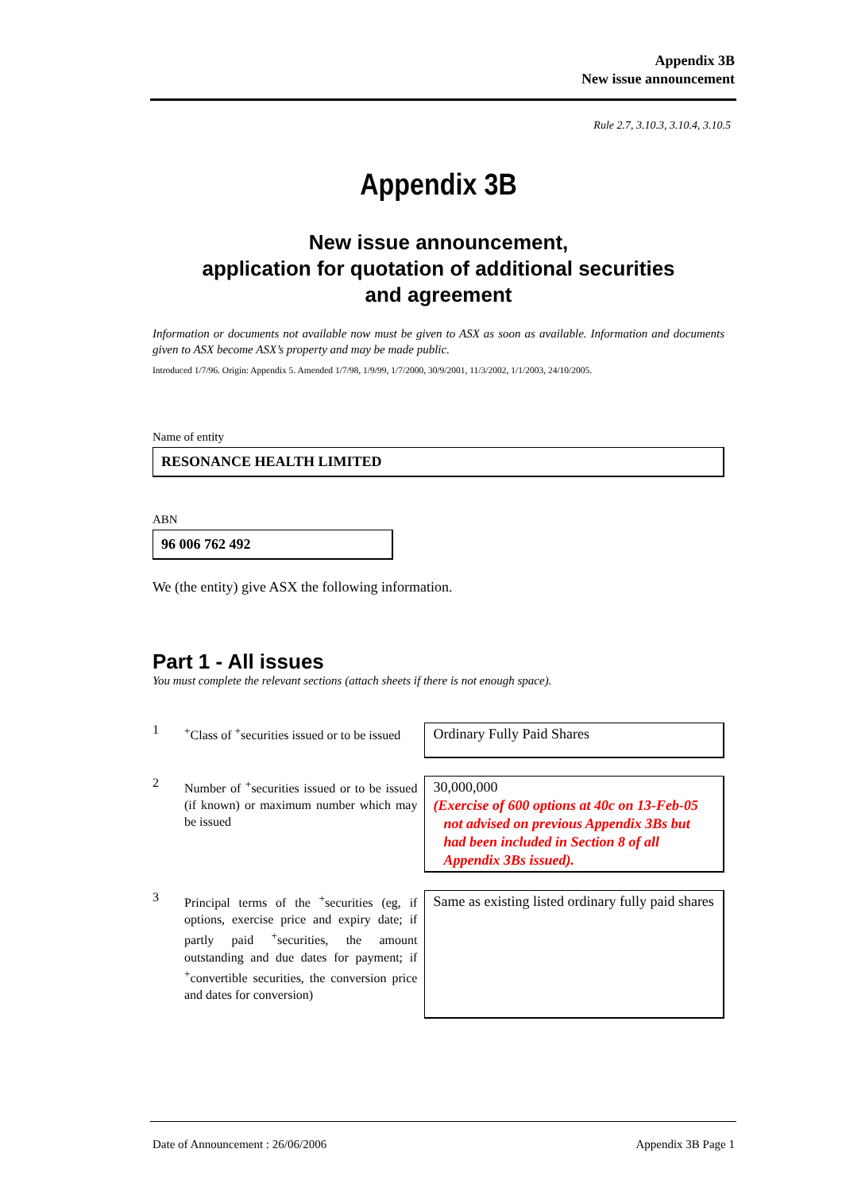Appendix 3B
New issue announcement
Rule 2.7, 3.10.3, 3.10.4, 3.10.5
Appendix 3B
New issue announcement,
application for quotation of additional securities
and agreement
Information or documents not available now must be given to ASX as soon as available. Information and documents given to ASX become ASX’s property and may be made public.
Introduced 1/7/96. Origin: Appendix 5. Amended 1/7/98, 1/9/99, 1/7/2000, 30/9/2001, 11/3/2002, 1/1/2003, 24/10/2005.
Name of entity
RESONANCE HEALTH LIMITED
ABN
96 006 762 492
We (the entity) give ASX the following information.
Part 1 - All issues
You must complete the relevant sections (attach sheets if there is not enough space).
1
<sup>+</sup>Class of <sup>+</sup>securities issued or to be issued
Ordinary Fully Paid Shares
2
Number of <sup>+</sup>securities issued or to be issued (if known) or maximum number which may be issued
30,000,000
(Exercise of 600 options at 40c on 13-Feb-05 not advised on previous Appendix 3Bs but had been included in Section 8 of all Appendix 3Bs issued).
3
Principal terms of the <sup>+</sup>securities (eg, if options, exercise price and expiry date; if partly paid <sup>+</sup>securities, the amount outstanding and due dates for payment; if <sup>+</sup>convertible securities, the conversion price and dates for conversion)
Same as existing listed ordinary fully paid shares
Date of Announcement : 26/06/2006 Appendix 3B Page 1